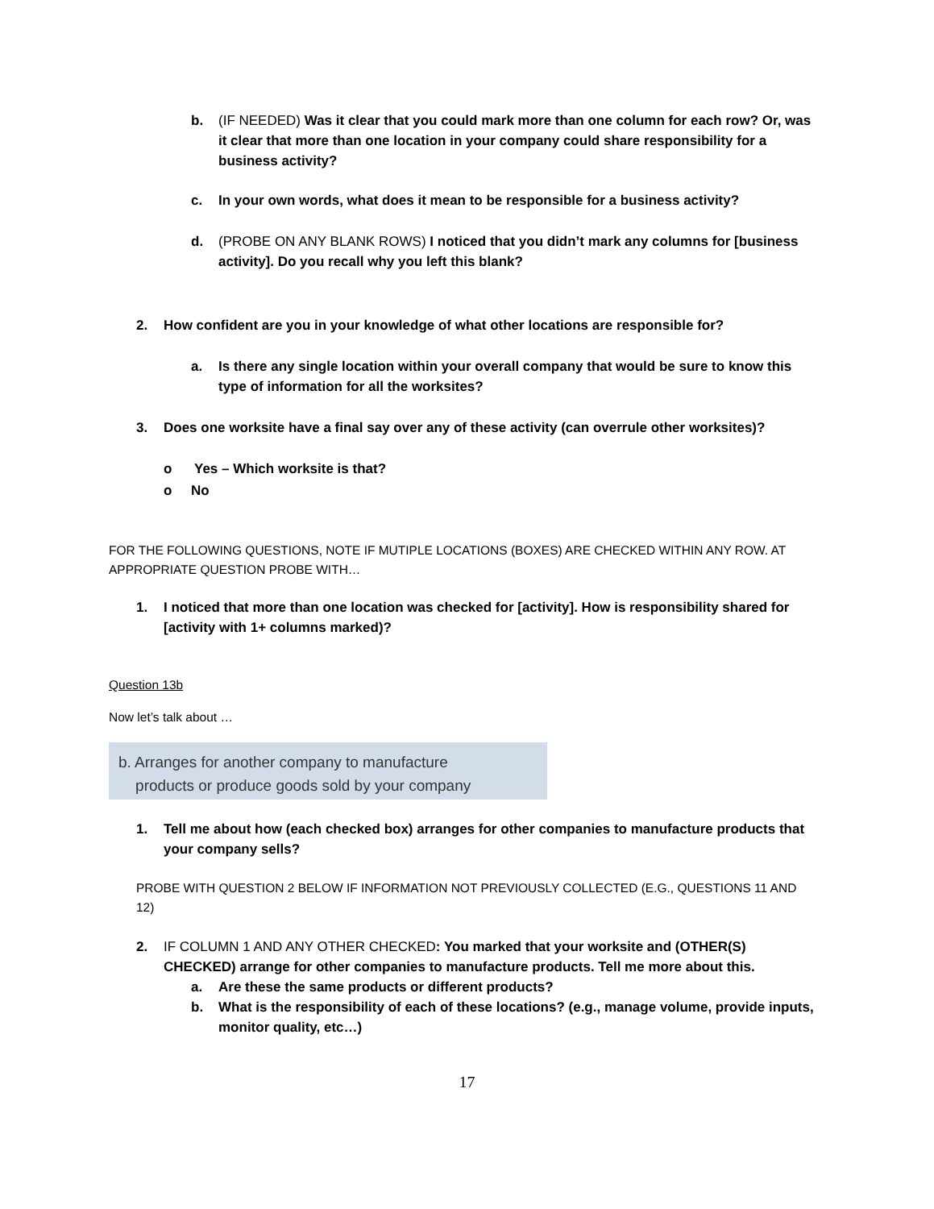b. (IF NEEDED) Was it clear that you could mark more than one column for each row? Or, was it clear that more than one location in your company could share responsibility for a business activity?
c. In your own words, what does it mean to be responsible for a business activity?
d. (PROBE ON ANY BLANK ROWS) I noticed that you didn’t mark any columns for [business activity]. Do you recall why you left this blank?
2. How confident are you in your knowledge of what other locations are responsible for?
a. Is there any single location within your overall company that would be sure to know this type of information for all the worksites?
3. Does one worksite have a final say over any of these activity (can overrule other worksites)?
o Yes – Which worksite is that?
o No
FOR THE FOLLOWING QUESTIONS, NOTE IF MUTIPLE LOCATIONS (BOXES) ARE CHECKED WITHIN ANY ROW. AT APPROPRIATE QUESTION PROBE WITH…
1. I noticed that more than one location was checked for [activity]. How is responsibility shared for [activity with 1+ columns marked)?
Question 13b
Now let’s talk about …
b. Arranges for another company to manufacture
products or produce goods sold by your company
1. Tell me about how (each checked box) arranges for other companies to manufacture products that your company sells?
PROBE WITH QUESTION 2 BELOW IF INFORMATION NOT PREVIOUSLY COLLECTED (E.G., QUESTIONS 11 AND 12)
2. IF COLUMN 1 AND ANY OTHER CHECKED: You marked that your worksite and (OTHER(S) CHECKED) arrange for other companies to manufacture products. Tell me more about this.
a. Are these the same products or different products?
b. What is the responsibility of each of these locations? (e.g., manage volume, provide inputs, monitor quality, etc…)
17